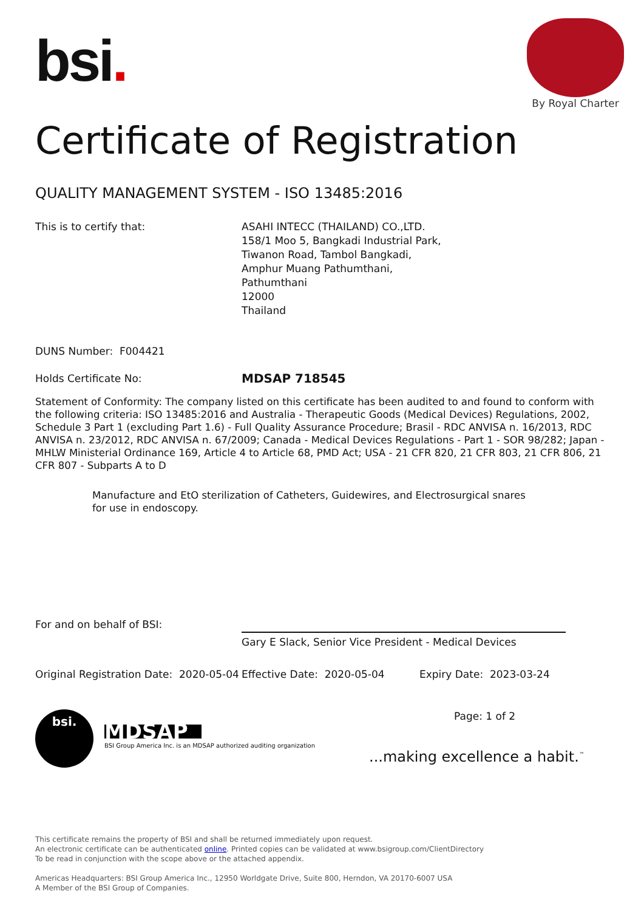bsi.
By Royal Charter
Certificate of Registration
QUALITY MANAGEMENT SYSTEM - ISO 13485:2016
This is to certify that: ASAHI INTECC (THAILAND) CO.,LTD.
158/1 Moo 5, Bangkadi Industrial Park,
Tiwanon Road, Tambol Bangkadi,
Amphur Muang Pathumthani,
Pathumthani
12000
Thailand
DUNS Number: F004421
Holds Certificate No:
MDSAP 718545
Statement of Conformity: The company listed on this certificate has been audited to and found to conform with the following criteria: ISO 13485:2016 and Australia - Therapeutic Goods (Medical Devices) Regulations, 2002, Schedule 3 Part 1 (excluding Part 1.6) - Full Quality Assurance Procedure; Brasil - RDC ANVISA n. 16/2013, RDC ANVISA n. 23/2012, RDC ANVISA n. 67/2009; Canada - Medical Devices Regulations - Part 1 - SOR 98/282; Japan - MHLW Ministerial Ordinance 169, Article 4 to Article 68, PMD Act; USA - 21 CFR 820, 21 CFR 803, 21 CFR 806, 21 CFR 807 - Subparts A to D
Manufacture and EtO sterilization of Catheters, Guidewires, and Electrosurgical snares for use in endoscopy.
For and on behalf of BSI:
Gary E Slack, Senior Vice President - Medical Devices
Original Registration Date: 2020-05-04
Effective Date: 2020-05-04 Expiry Date: 2023-03-24
bsi.
MDSAP
BSI Group America Inc. is an MDSAP authorized auditing organization
Page: 1 of 2
...making excellence a habit.<sup>™</sup>
This certificate remains the property of BSI and shall be returned immediately upon request.
An electronic certificate can be authenticated online. Printed copies can be validated at www.bsigroup.com/ClientDirectory
To be read in conjunction with the scope above or the attached appendix.
Americas Headquarters: BSI Group America Inc., 12950 Worldgate Drive, Suite 800, Herndon, VA 20170-6007 USA
A Member of the BSI Group of Companies.